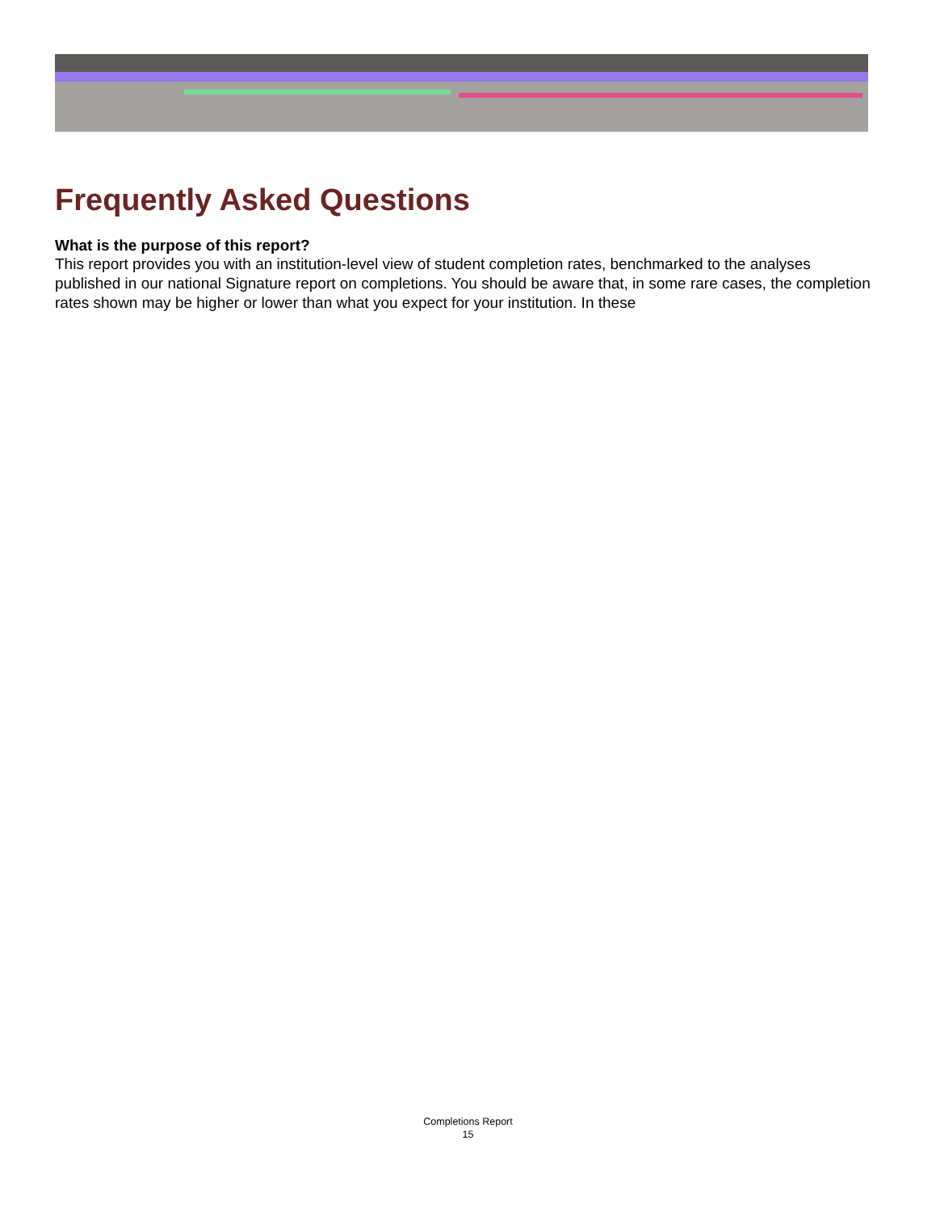Frequently Asked Questions
What is the purpose of this report?
This report provides you with an institution-level view of student completion rates, benchmarked to the analyses published in our national Signature report on completions. You should be aware that, in some rare cases, the completion rates shown may be higher or lower than what you expect for your institution. In these
Completions Report
15